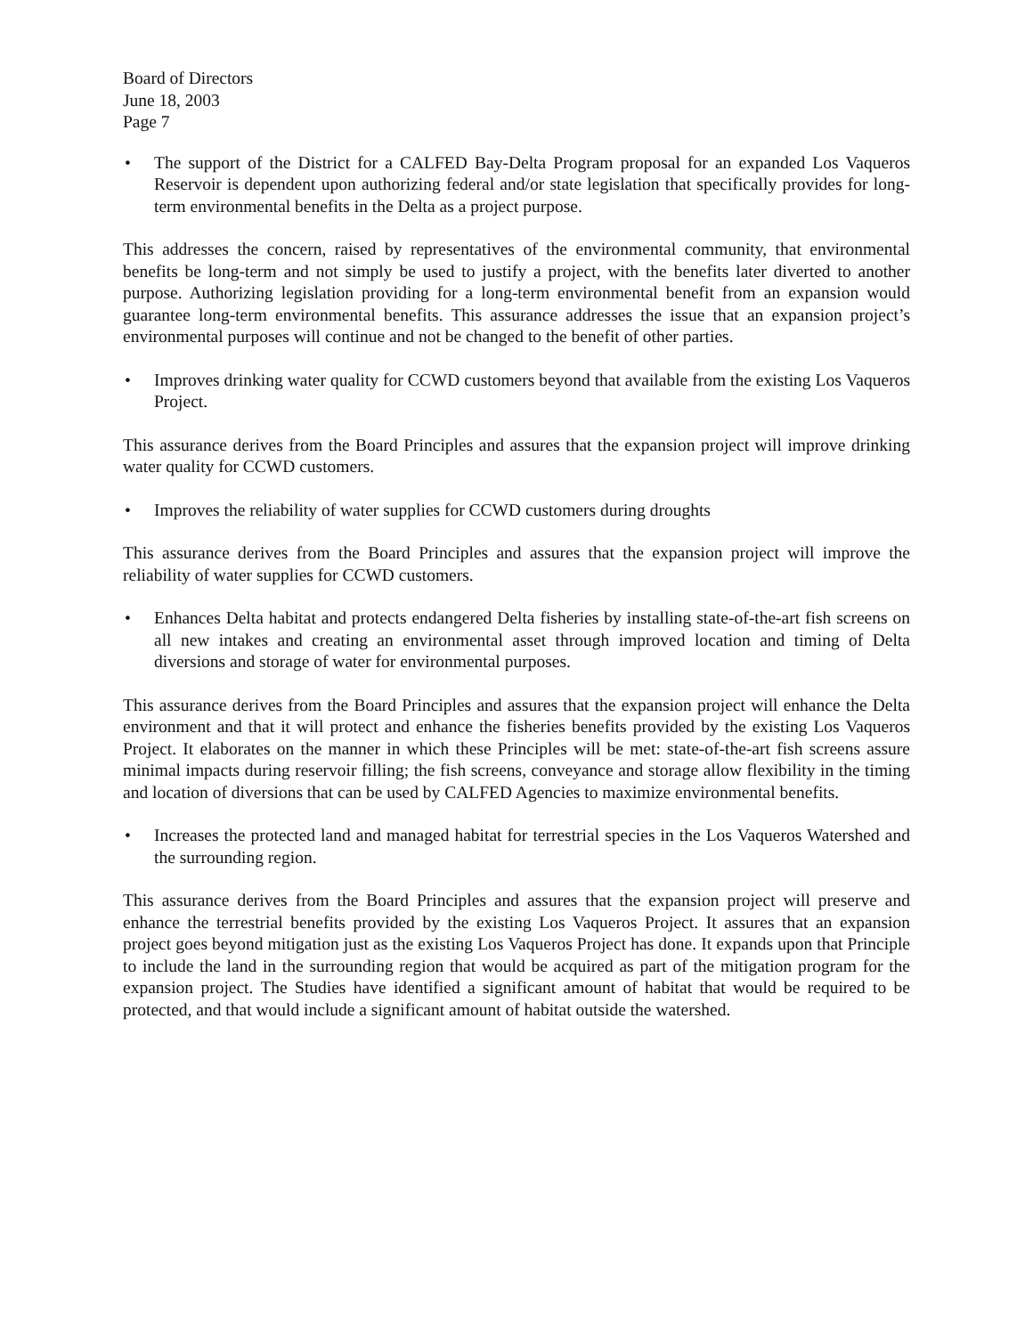Board of Directors
June 18, 2003
Page 7
• The support of the District for a CALFED Bay-Delta Program proposal for an expanded Los Vaqueros Reservoir is dependent upon authorizing federal and/or state legislation that specifically provides for long-term environmental benefits in the Delta as a project purpose.
This addresses the concern, raised by representatives of the environmental community, that environmental benefits be long-term and not simply be used to justify a project, with the benefits later diverted to another purpose. Authorizing legislation providing for a long-term environmental benefit from an expansion would guarantee long-term environmental benefits. This assurance addresses the issue that an expansion project’s environmental purposes will continue and not be changed to the benefit of other parties.
• Improves drinking water quality for CCWD customers beyond that available from the existing Los Vaqueros Project.
This assurance derives from the Board Principles and assures that the expansion project will improve drinking water quality for CCWD customers.
• Improves the reliability of water supplies for CCWD customers during droughts
This assurance derives from the Board Principles and assures that the expansion project will improve the reliability of water supplies for CCWD customers.
• Enhances Delta habitat and protects endangered Delta fisheries by installing state-of-the-art fish screens on all new intakes and creating an environmental asset through improved location and timing of Delta diversions and storage of water for environmental purposes.
This assurance derives from the Board Principles and assures that the expansion project will enhance the Delta environment and that it will protect and enhance the fisheries benefits provided by the existing Los Vaqueros Project. It elaborates on the manner in which these Principles will be met: state-of-the-art fish screens assure minimal impacts during reservoir filling; the fish screens, conveyance and storage allow flexibility in the timing and location of diversions that can be used by CALFED Agencies to maximize environmental benefits.
• Increases the protected land and managed habitat for terrestrial species in the Los Vaqueros Watershed and the surrounding region.
This assurance derives from the Board Principles and assures that the expansion project will preserve and enhance the terrestrial benefits provided by the existing Los Vaqueros Project. It assures that an expansion project goes beyond mitigation just as the existing Los Vaqueros Project has done. It expands upon that Principle to include the land in the surrounding region that would be acquired as part of the mitigation program for the expansion project. The Studies have identified a significant amount of habitat that would be required to be protected, and that would include a significant amount of habitat outside the watershed.